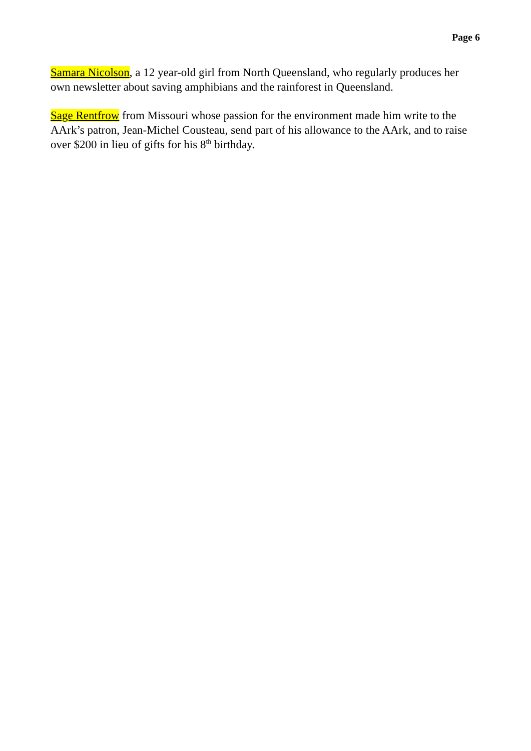Page 6
Samara Nicolson, a 12 year-old girl from North Queensland, who regularly produces her own newsletter about saving amphibians and the rainforest in Queensland.
Sage Rentfrow from Missouri whose passion for the environment made him write to the AArk’s patron, Jean-Michel Cousteau, send part of his allowance to the AArk, and to raise over $200 in lieu of gifts for his 8<sup>th</sup> birthday.